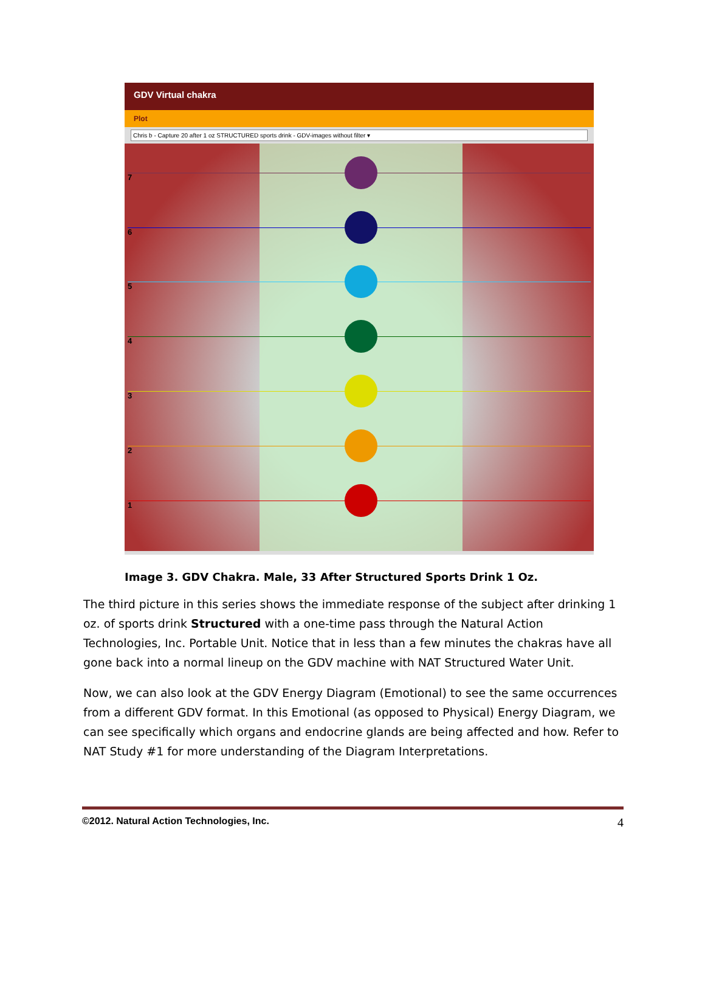GDV Virtual chakra
Plot
Chris b - Capture 20 after 1 oz STRUCTURED sports drink - GDV-images without filter ▾
7
6
5
4
3
2
1
Image 3. GDV Chakra. Male, 33 After Structured Sports Drink 1 Oz.
The third picture in this series shows the immediate response of the subject after drinking 1 oz. of sports drink Structured with a one-time pass through the Natural Action Technologies, Inc. Portable Unit. Notice that in less than a few minutes the chakras have all gone back into a normal lineup on the GDV machine with NAT Structured Water Unit.
Now, we can also look at the GDV Energy Diagram (Emotional) to see the same occurrences from a different GDV format. In this Emotional (as opposed to Physical) Energy Diagram, we can see specifically which organs and endocrine glands are being affected and how. Refer to NAT Study #1 for more understanding of the Diagram Interpretations.
©2012. Natural Action Technologies, Inc. 4